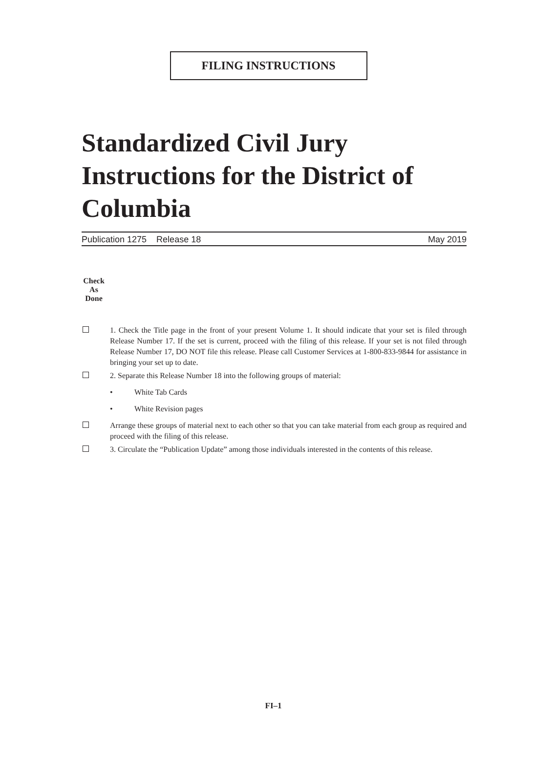FILING INSTRUCTIONS
Standardized Civil Jury Instructions for the District of Columbia
Publication 1275 Release 18 May 2019
Check
As
Done
1. Check the Title page in the front of your present Volume 1. It should indicate that your set is filed through Release Number 17. If the set is current, proceed with the filing of this release. If your set is not filed through Release Number 17, DO NOT file this release. Please call Customer Services at 1-800-833-9844 for assistance in bringing your set up to date.
2. Separate this Release Number 18 into the following groups of material:
• White Tab Cards
• White Revision pages
Arrange these groups of material next to each other so that you can take material from each group as required and proceed with the filing of this release.
3. Circulate the “Publication Update” among those individuals interested in the contents of this release.
FI–1